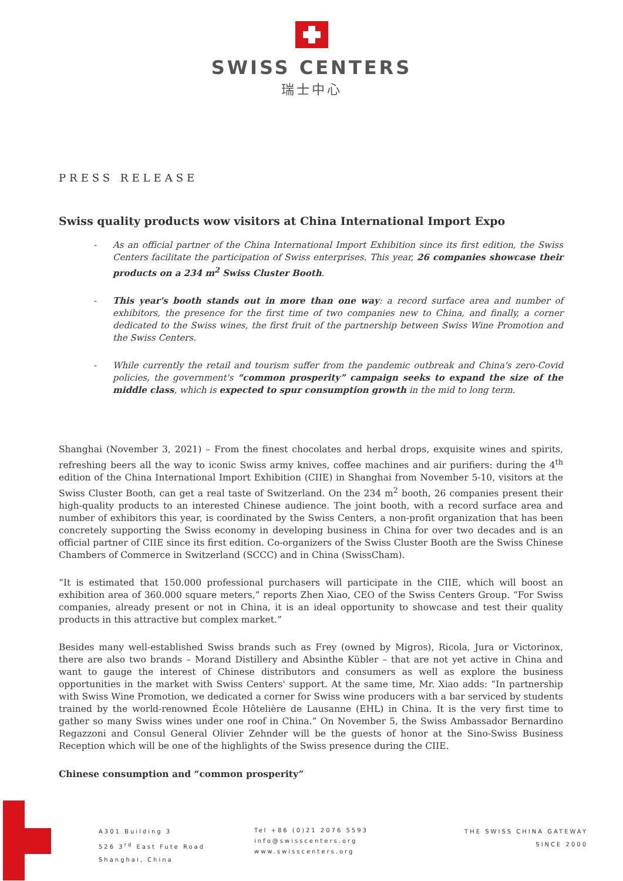SWISS CENTERS
瑞士中心
PRESS RELEASE
Swiss quality products wow visitors at China International Import Expo
- As an official partner of the China International Import Exhibition since its first edition, the Swiss Centers facilitate the participation of Swiss enterprises. This year, 26 companies showcase their products on a 234 m<sup>2</sup> Swiss Cluster Booth.
- This year's booth stands out in more than one way: a record surface area and number of exhibitors, the presence for the first time of two companies new to China, and finally, a corner dedicated to the Swiss wines, the first fruit of the partnership between Swiss Wine Promotion and the Swiss Centers.
- While currently the retail and tourism suffer from the pandemic outbreak and China's zero-Covid policies, the government's “common prosperity” campaign seeks to expand the size of the middle class, which is expected to spur consumption growth in the mid to long term.
Shanghai (November 3, 2021) – From the finest chocolates and herbal drops, exquisite wines and spirits, refreshing beers all the way to iconic Swiss army knives, coffee machines and air purifiers: during the 4<sup>th</sup> edition of the China International Import Exhibition (CIIE) in Shanghai from November 5-10, visitors at the Swiss Cluster Booth, can get a real taste of Switzerland. On the 234 m<sup>2</sup> booth, 26 companies present their high-quality products to an interested Chinese audience. The joint booth, with a record surface area and number of exhibitors this year, is coordinated by the Swiss Centers, a non-profit organization that has been concretely supporting the Swiss economy in developing business in China for over two decades and is an official partner of CIIE since its first edition. Co-organizers of the Swiss Cluster Booth are the Swiss Chinese Chambers of Commerce in Switzerland (SCCC) and in China (SwissCham).
“It is estimated that 150.000 professional purchasers will participate in the CIIE, which will boost an exhibition area of 360.000 square meters,” reports Zhen Xiao, CEO of the Swiss Centers Group. “For Swiss companies, already present or not in China, it is an ideal opportunity to showcase and test their quality products in this attractive but complex market.”
Besides many well-established Swiss brands such as Frey (owned by Migros), Ricola, Jura or Victorinox, there are also two brands – Morand Distillery and Absinthe Kübler – that are not yet active in China and want to gauge the interest of Chinese distributors and consumers as well as explore the business opportunities in the market with Swiss Centers' support. At the same time, Mr. Xiao adds: “In partnership with Swiss Wine Promotion, we dedicated a corner for Swiss wine producers with a bar serviced by students trained by the world-renowned École Hôtelière de Lausanne (EHL) in China. It is the very first time to gather so many Swiss wines under one roof in China.” On November 5, the Swiss Ambassador Bernardino Regazzoni and Consul General Olivier Zehnder will be the guests of honor at the Sino-Swiss Business Reception which will be one of the highlights of the Swiss presence during the CIIE.
Chinese consumption and “common prosperity”
A301 Building 3
526 3<sup>rd</sup> East Fute Road
Shanghai, China
Tel +86 (0)21 2076 5593
info@swisscenters.org
www.swisscenters.org
THE SWISS CHINA GATEWAY
SINCE 2000